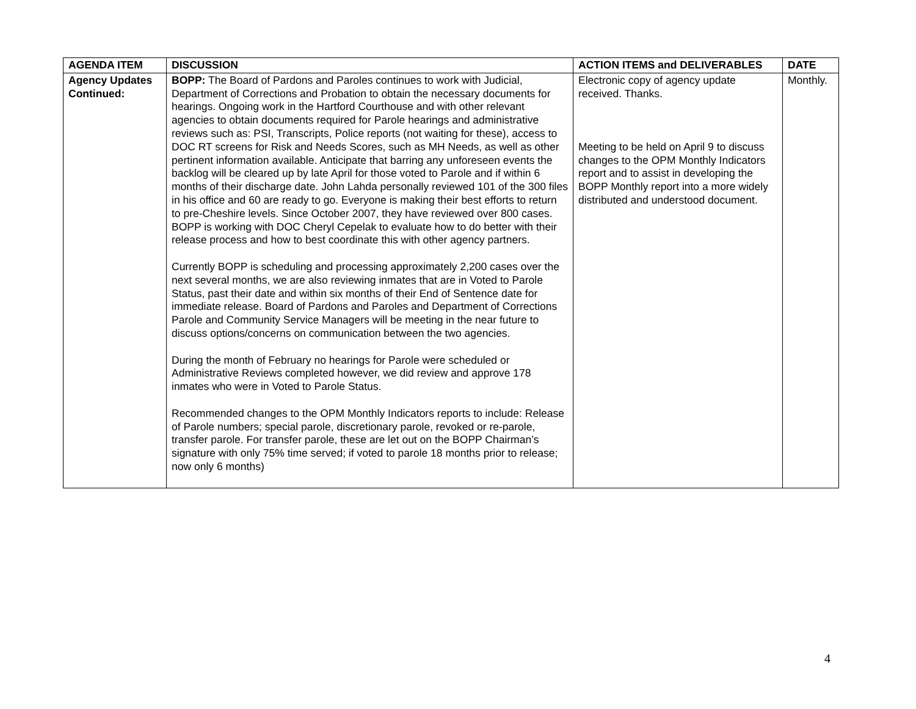| AGENDA ITEM | DISCUSSION | ACTION ITEMS and DELIVERABLES | DATE |
| --- | --- | --- | --- |
| Agency Updates Continued: | BOPP: The Board of Pardons and Paroles continues to work with Judicial, Department of Corrections and Probation to obtain the necessary documents for hearings. Ongoing work in the Hartford Courthouse and with other relevant agencies to obtain documents required for Parole hearings and administrative reviews such as: PSI, Transcripts, Police reports (not waiting for these), access to DOC RT screens for Risk and Needs Scores, such as MH Needs, as well as other pertinent information available. Anticipate that barring any unforeseen events the backlog will be cleared up by late April for those voted to Parole and if within 6 months of their discharge date. John Lahda personally reviewed 101 of the 300 files in his office and 60 are ready to go. Everyone is making their best efforts to return to pre-Cheshire levels. Since October 2007, they have reviewed over 800 cases. BOPP is working with DOC Cheryl Cepelak to evaluate how to do better with their release process and how to best coordinate this with other agency partners. Currently BOPP is scheduling and processing approximately 2,200 cases over the next several months, we are also reviewing inmates that are in Voted to Parole Status, past their date and within six months of their End of Sentence date for immediate release. Board of Pardons and Paroles and Department of Corrections Parole and Community Service Managers will be meeting in the near future to discuss options/concerns on communication between the two agencies. During the month of February no hearings for Parole were scheduled or Administrative Reviews completed however, we did review and approve 178 inmates who were in Voted to Parole Status. Recommended changes to the OPM Monthly Indicators reports to include: Release of Parole numbers; special parole, discretionary parole, revoked or re-parole, transfer parole. For transfer parole, these are let out on the BOPP Chairman’s signature with only 75% time served; if voted to parole 18 months prior to release; now only 6 months) | Electronic copy of agency update received. Thanks. Meeting to be held on April 9 to discuss changes to the OPM Monthly Indicators report and to assist in developing the BOPP Monthly report into a more widely distributed and understood document. | Monthly. |
4